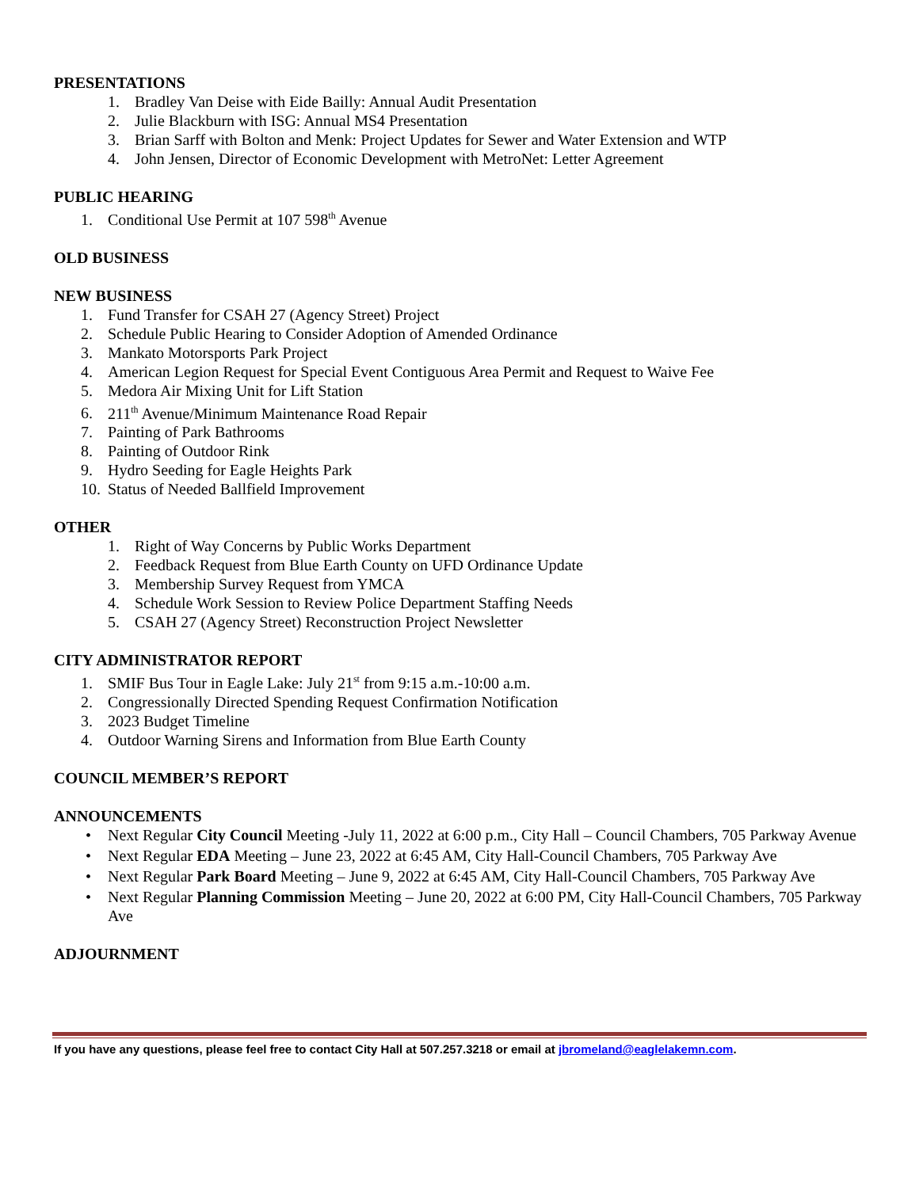PRESENTATIONS
1. Bradley Van Deise with Eide Bailly: Annual Audit Presentation
2. Julie Blackburn with ISG: Annual MS4 Presentation
3. Brian Sarff with Bolton and Menk: Project Updates for Sewer and Water Extension and WTP
4. John Jensen, Director of Economic Development with MetroNet: Letter Agreement
PUBLIC HEARING
1. Conditional Use Permit at 107 598<sup>th</sup> Avenue
OLD BUSINESS
NEW BUSINESS
1. Fund Transfer for CSAH 27 (Agency Street) Project
2. Schedule Public Hearing to Consider Adoption of Amended Ordinance
3. Mankato Motorsports Park Project
4. American Legion Request for Special Event Contiguous Area Permit and Request to Waive Fee
5. Medora Air Mixing Unit for Lift Station
6. 211<sup>th</sup> Avenue/Minimum Maintenance Road Repair
7. Painting of Park Bathrooms
8. Painting of Outdoor Rink
9. Hydro Seeding for Eagle Heights Park
10. Status of Needed Ballfield Improvement
OTHER
1. Right of Way Concerns by Public Works Department
2. Feedback Request from Blue Earth County on UFD Ordinance Update
3. Membership Survey Request from YMCA
4. Schedule Work Session to Review Police Department Staffing Needs
5. CSAH 27 (Agency Street) Reconstruction Project Newsletter
CITY ADMINISTRATOR REPORT
1. SMIF Bus Tour in Eagle Lake: July 21<sup>st</sup> from 9:15 a.m.-10:00 a.m.
2. Congressionally Directed Spending Request Confirmation Notification
3. 2023 Budget Timeline
4. Outdoor Warning Sirens and Information from Blue Earth County
COUNCIL MEMBER’S REPORT
ANNOUNCEMENTS
• Next Regular City Council Meeting -July 11, 2022 at 6:00 p.m., City Hall – Council Chambers, 705 Parkway Avenue
• Next Regular EDA Meeting – June 23, 2022 at 6:45 AM, City Hall-Council Chambers, 705 Parkway Ave
• Next Regular Park Board Meeting – June 9, 2022 at 6:45 AM, City Hall-Council Chambers, 705 Parkway Ave
• Next Regular Planning Commission Meeting – June 20, 2022 at 6:00 PM, City Hall-Council Chambers, 705 Parkway Ave
ADJOURNMENT
If you have any questions, please feel free to contact City Hall at 507.257.3218 or email at jbromeland@eaglelakemn.com.